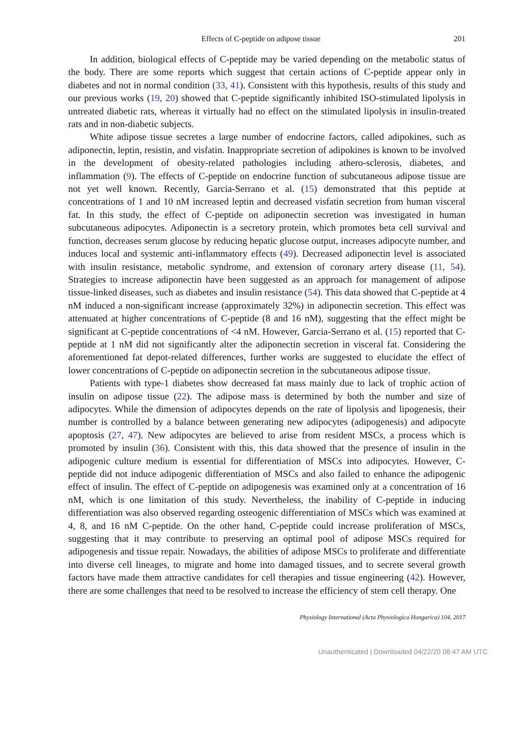Effects of C-peptide on adipose tissue 201
In addition, biological effects of C-peptide may be varied depending on the metabolic status of the body. There are some reports which suggest that certain actions of C-peptide appear only in diabetes and not in normal condition (33, 41). Consistent with this hypothesis, results of this study and our previous works (19, 20) showed that C-peptide significantly inhibited ISO-stimulated lipolysis in untreated diabetic rats, whereas it virtually had no effect on the stimulated lipolysis in insulin-treated rats and in non-diabetic subjects.
White adipose tissue secretes a large number of endocrine factors, called adipokines, such as adiponectin, leptin, resistin, and visfatin. Inappropriate secretion of adipokines is known to be involved in the development of obesity-related pathologies including athero-sclerosis, diabetes, and inflammation (9). The effects of C-peptide on endocrine function of subcutaneous adipose tissue are not yet well known. Recently, Garcia-Serrano et al. (15) demonstrated that this peptide at concentrations of 1 and 10 nM increased leptin and decreased visfatin secretion from human visceral fat. In this study, the effect of C-peptide on adiponectin secretion was investigated in human subcutaneous adipocytes. Adiponectin is a secretory protein, which promotes beta cell survival and function, decreases serum glucose by reducing hepatic glucose output, increases adipocyte number, and induces local and systemic anti-inflammatory effects (49). Decreased adiponectin level is associated with insulin resistance, metabolic syndrome, and extension of coronary artery disease (11, 54). Strategies to increase adiponectin have been suggested as an approach for management of adipose tissue-linked diseases, such as diabetes and insulin resistance (54). This data showed that C-peptide at 4 nM induced a non-significant increase (approximately 32%) in adiponectin secretion. This effect was attenuated at higher concentrations of C-peptide (8 and 16 nM), suggesting that the effect might be significant at C-peptide concentrations of <4 nM. However, Garcia-Serrano et al. (15) reported that C-peptide at 1 nM did not significantly alter the adiponectin secretion in visceral fat. Considering the aforementioned fat depot-related differences, further works are suggested to elucidate the effect of lower concentrations of C-peptide on adiponectin secretion in the subcutaneous adipose tissue.
Patients with type-1 diabetes show decreased fat mass mainly due to lack of trophic action of insulin on adipose tissue (22). The adipose mass is determined by both the number and size of adipocytes. While the dimension of adipocytes depends on the rate of lipolysis and lipogenesis, their number is controlled by a balance between generating new adipocytes (adipogenesis) and adipocyte apoptosis (27, 47). New adipocytes are believed to arise from resident MSCs, a process which is promoted by insulin (36). Consistent with this, this data showed that the presence of insulin in the adipogenic culture medium is essential for differentiation of MSCs into adipocytes. However, C-peptide did not induce adipogenic differentiation of MSCs and also failed to enhance the adipogenic effect of insulin. The effect of C-peptide on adipogenesis was examined only at a concentration of 16 nM, which is one limitation of this study. Nevertheless, the inability of C-peptide in inducing differentiation was also observed regarding osteogenic differentiation of MSCs which was examined at 4, 8, and 16 nM C-peptide. On the other hand, C-peptide could increase proliferation of MSCs, suggesting that it may contribute to preserving an optimal pool of adipose MSCs required for adipogenesis and tissue repair. Nowadays, the abilities of adipose MSCs to proliferate and differentiate into diverse cell lineages, to migrate and home into damaged tissues, and to secrete several growth factors have made them attractive candidates for cell therapies and tissue engineering (42). However, there are some challenges that need to be resolved to increase the efficiency of stem cell therapy. One
Physiology International (Acta Physiologica Hungarica) 104, 2017
Unauthenticated | Downloaded 04/22/20 08:47 AM UTC